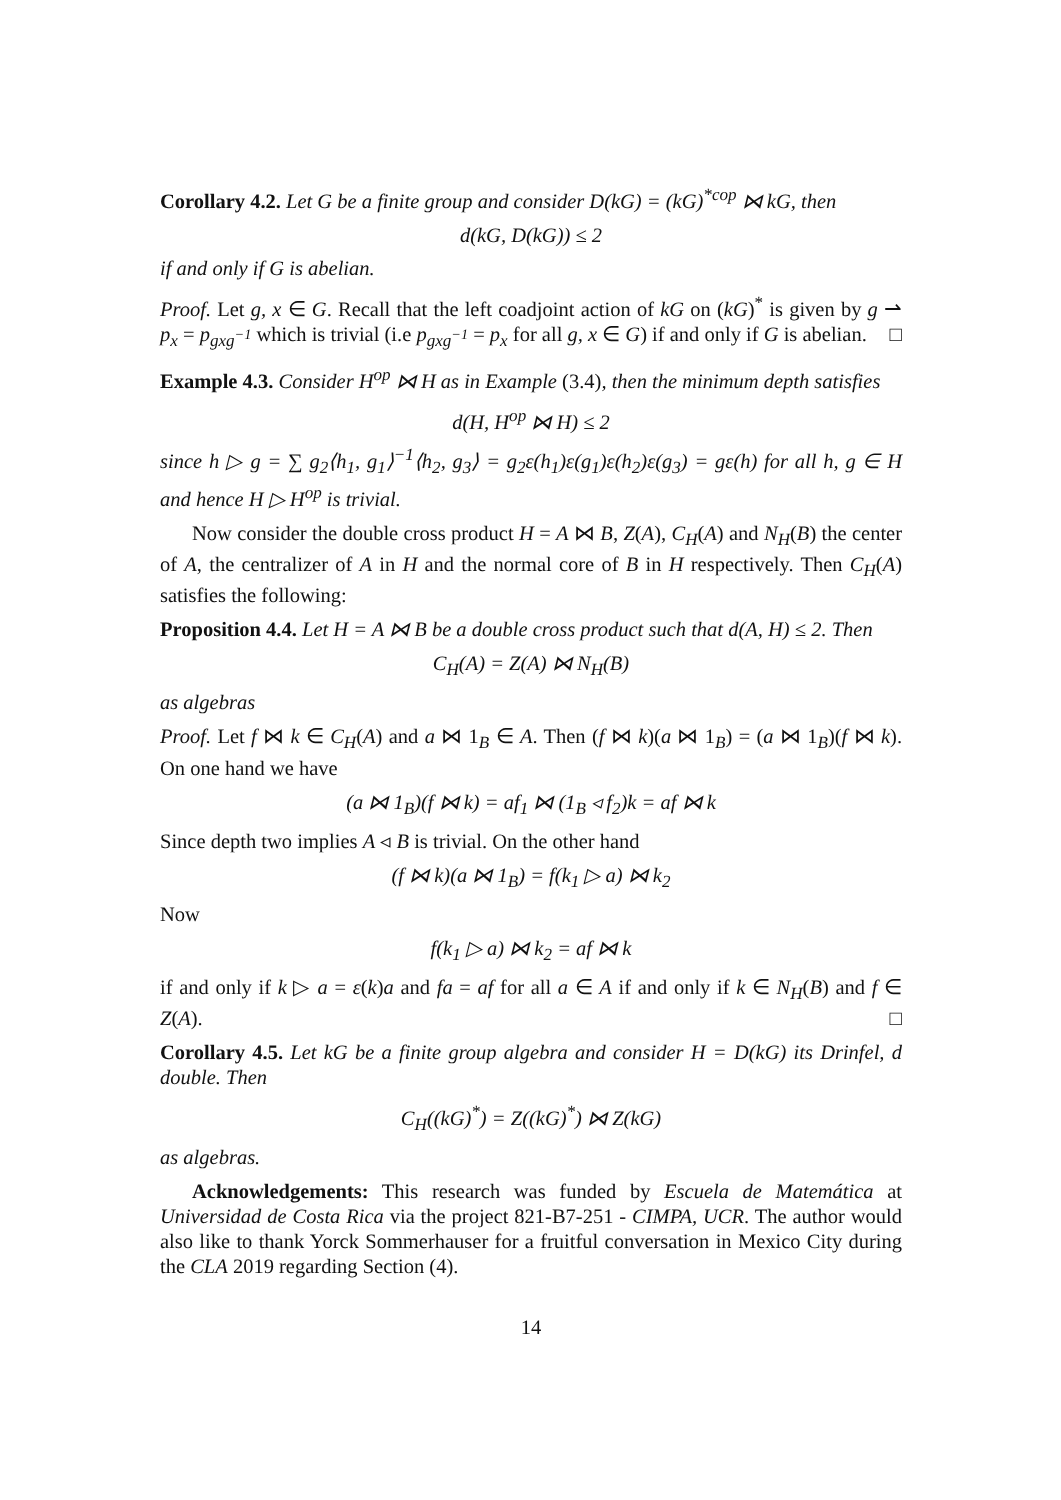Corollary 4.2. Let G be a finite group and consider D(kG) = (kG)<sup>*cop</sup> ⋈ kG, then
d(kG, D(kG)) ≤ 2
if and only if G is abelian.
Proof. Let g, x ∈ G. Recall that the left coadjoint action of kG on (kG)<sup>*</sup> is given by g ⇀ p<sub>x</sub> = p<sub>gxg<sup>−1</sup></sub> which is trivial (i.e p<sub>gxg<sup>−1</sup></sub> = p<sub>x</sub> for all g, x ∈ G) if and only if G is abelian. □
Example 4.3. Consider H<sup>op</sup> ⋈ H as in Example (3.4), then the minimum depth satisfies
d(H, H<sup>op</sup> ⋈ H) ≤ 2
since h ▷ g = ∑ g<sub>2</sub>⟨h<sub>1</sub>, g<sub>1</sub>⟩<sup>−1</sup>⟨h<sub>2</sub>, g<sub>3</sub>⟩ = g<sub>2</sub>ε(h<sub>1</sub>)ε(g<sub>1</sub>)ε(h<sub>2</sub>)ε(g<sub>3</sub>) = gε(h) for all h, g ∈ H and hence H ▷ H<sup>op</sup> is trivial.
Now consider the double cross product H = A ⋈ B, Z(A), C<sub>H</sub>(A) and N<sub>H</sub>(B) the center of A, the centralizer of A in H and the normal core of B in H respectively. Then C<sub>H</sub>(A) satisfies the following:
Proposition 4.4. Let H = A ⋈ B be a double cross product such that d(A, H) ≤ 2. Then
C<sub>H</sub>(A) = Z(A) ⋈ N<sub>H</sub>(B)
as algebras
Proof. Let f ⋈ k ∈ C<sub>H</sub>(A) and a ⋈ 1<sub>B</sub> ∈ A. Then (f ⋈ k)(a ⋈ 1<sub>B</sub>) = (a ⋈ 1<sub>B</sub>)(f ⋈ k). On one hand we have
(a ⋈ 1<sub>B</sub>)(f ⋈ k) = af<sub>1</sub> ⋈ (1<sub>B</sub> ◃ f<sub>2</sub>)k = af ⋈ k
Since depth two implies A ◃ B is trivial. On the other hand
(f ⋈ k)(a ⋈ 1<sub>B</sub>) = f(k<sub>1</sub> ▷ a) ⋈ k<sub>2</sub>
Now
f(k<sub>1</sub> ▷ a) ⋈ k<sub>2</sub> = af ⋈ k
if and only if k ▷ a = ε(k)a and fa = af for all a ∈ A if and only if k ∈ N<sub>H</sub>(B) and f ∈ Z(A). □
Corollary 4.5. Let kG be a finite group algebra and consider H = D(kG) its Drinfel, d double. Then
C<sub>H</sub>((kG)<sup>*</sup>) = Z((kG)<sup>*</sup>) ⋈ Z(kG)
as algebras.
Acknowledgements: This research was funded by Escuela de Matemática at Universidad de Costa Rica via the project 821-B7-251 - CIMPA, UCR. The author would also like to thank Yorck Sommerhauser for a fruitful conversation in Mexico City during the CLA 2019 regarding Section (4).
14